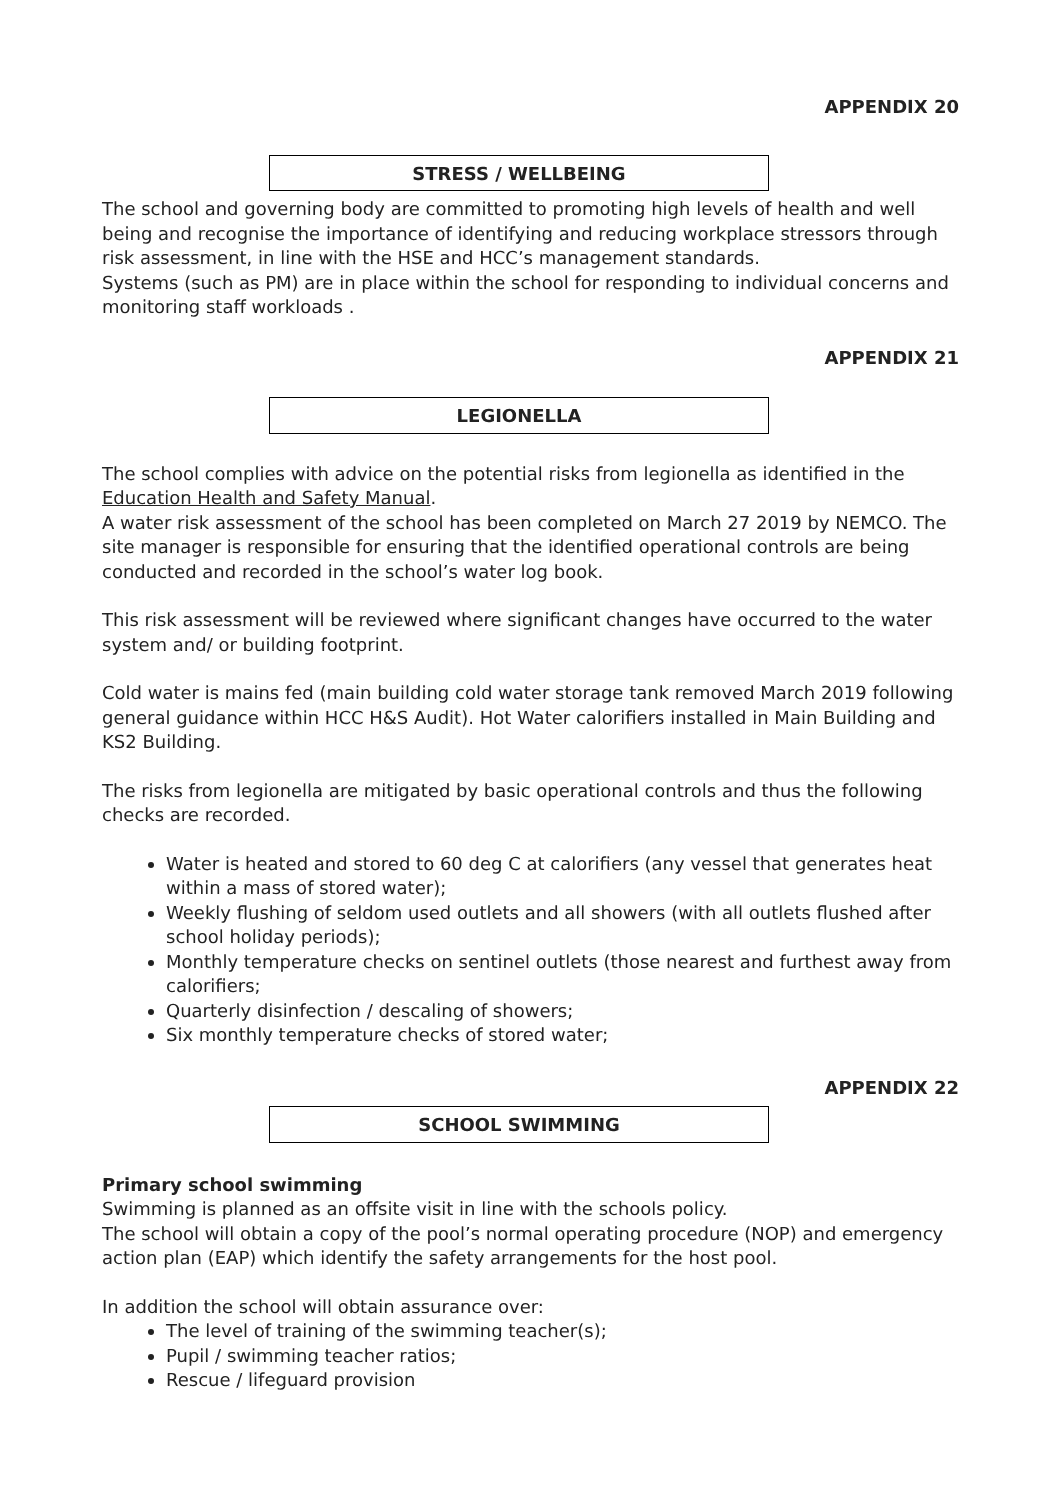APPENDIX 20
STRESS / WELLBEING
The school and governing body are committed to promoting high levels of health and well being and recognise the importance of identifying and reducing workplace stressors through risk assessment, in line with the HSE and HCC’s management standards.
Systems (such as PM) are in place within the school for responding to individual concerns and monitoring staff workloads .
APPENDIX 21
LEGIONELLA
The school complies with advice on the potential risks from legionella as identified in the Education Health and Safety Manual.
A water risk assessment of the school has been completed on March 27 2019 by NEMCO. The site manager is responsible for ensuring that the identified operational controls are being conducted and recorded in the school’s water log book.
This risk assessment will be reviewed where significant changes have occurred to the water system and/ or building footprint.
Cold water is mains fed (main building cold water storage tank removed March 2019 following general guidance within HCC H&S Audit). Hot Water calorifiers installed in Main Building and KS2 Building.
The risks from legionella are mitigated by basic operational controls and thus the following checks are recorded.
Water is heated and stored to 60 deg C at calorifiers (any vessel that generates heat within a mass of stored water);
Weekly flushing of seldom used outlets and all showers (with all outlets flushed after school holiday periods);
Monthly temperature checks on sentinel outlets (those nearest and furthest away from calorifiers;
Quarterly disinfection / descaling of showers;
Six monthly temperature checks of stored water;
APPENDIX 22
SCHOOL SWIMMING
Primary school swimming
Swimming is planned as an offsite visit in line with the schools policy.
The school will obtain a copy of the pool’s normal operating procedure (NOP) and emergency action plan (EAP) which identify the safety arrangements for the host pool.
In addition the school will obtain assurance over:
The level of training of the swimming teacher(s);
Pupil / swimming teacher ratios;
Rescue / lifeguard provision